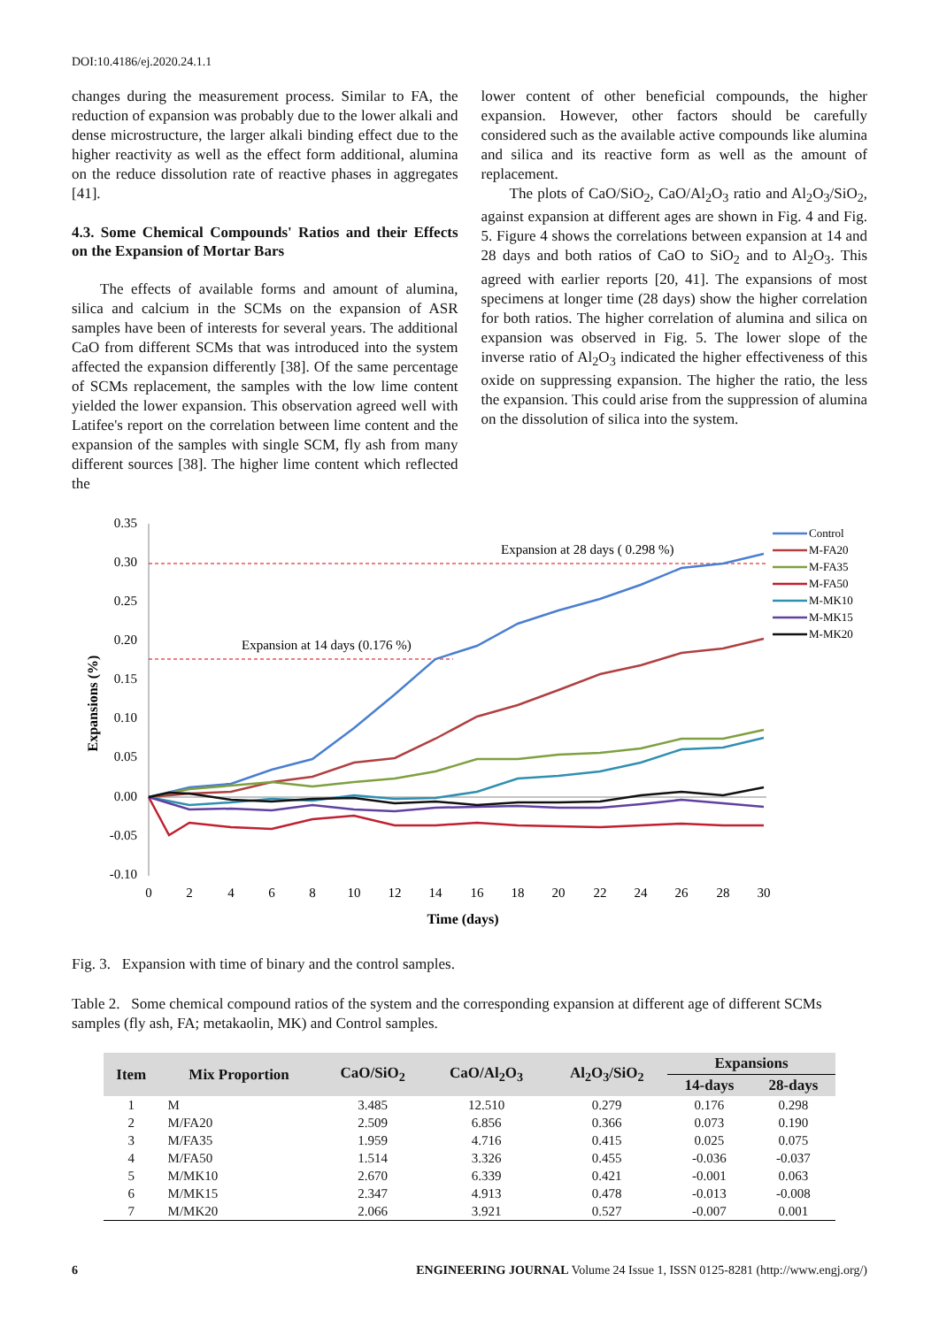DOI:10.4186/ej.2020.24.1.1
changes during the measurement process. Similar to FA, the reduction of expansion was probably due to the lower alkali and dense microstructure, the larger alkali binding effect due to the higher reactivity as well as the effect form additional, alumina on the reduce dissolution rate of reactive phases in aggregates [41].
4.3. Some Chemical Compounds' Ratios and their Effects on the Expansion of Mortar Bars
The effects of available forms and amount of alumina, silica and calcium in the SCMs on the expansion of ASR samples have been of interests for several years. The additional CaO from different SCMs that was introduced into the system affected the expansion differently [38]. Of the same percentage of SCMs replacement, the samples with the low lime content yielded the lower expansion. This observation agreed well with Latifee's report on the correlation between lime content and the expansion of the samples with single SCM, fly ash from many different sources [38]. The higher lime content which reflected the
lower content of other beneficial compounds, the higher expansion. However, other factors should be carefully considered such as the available active compounds like alumina and silica and its reactive form as well as the amount of replacement.
The plots of CaO/SiO<sub>2</sub>, CaO/Al<sub>2</sub>O<sub>3</sub> ratio and Al<sub>2</sub>O<sub>3</sub>/SiO<sub>2</sub>, against expansion at different ages are shown in Fig. 4 and Fig. 5. Figure 4 shows the correlations between expansion at 14 and 28 days and both ratios of CaO to SiO<sub>2</sub> and to Al<sub>2</sub>O<sub>3</sub>. This agreed with earlier reports [20, 41]. The expansions of most specimens at longer time (28 days) show the higher correlation for both ratios. The higher correlation of alumina and silica on expansion was observed in Fig. 5. The lower slope of the inverse ratio of Al<sub>2</sub>O<sub>3</sub> indicated the higher effectiveness of this oxide on suppressing expansion. The higher the ratio, the less the expansion. This could arise from the suppression of alumina on the dissolution of silica into the system.
0.35
0.30
0.25
0.20
0.15
0.10
0.05
0.00
-0.05
-0.10
0
2
4
6
8
10
12
14
16
18
20
22
24
26
28
30
Time (days)
Expansions (%)
Expansion at 28 days ( 0.298 %)
Expansion at 14 days (0.176 %)
Control
M-FA20
M-FA35
M-FA50
M-MK10
M-MK15
M-MK20
Fig. 3. Expansion with time of binary and the control samples.
Table 2. Some chemical compound ratios of the system and the corresponding expansion at different age of different SCMs samples (fly ash, FA; metakaolin, MK) and Control samples.
| Item | Mix Proportion | CaO/SiO<sub>2</sub> | CaO/Al<sub>2</sub>O<sub>3</sub> | Al<sub>2</sub>O<sub>3</sub>/SiO<sub>2</sub> | Expansions | |
| --- | --- | --- | --- | --- | --- | --- |
| | | | | | 14-days | 28-days |
| 1 | M | 3.485 | 12.510 | 0.279 | 0.176 | 0.298 |
| 2 | M/FA20 | 2.509 | 6.856 | 0.366 | 0.073 | 0.190 |
| 3 | M/FA35 | 1.959 | 4.716 | 0.415 | 0.025 | 0.075 |
| 4 | M/FA50 | 1.514 | 3.326 | 0.455 | -0.036 | -0.037 |
| 5 | M/MK10 | 2.670 | 6.339 | 0.421 | -0.001 | 0.063 |
| 6 | M/MK15 | 2.347 | 4.913 | 0.478 | -0.013 | -0.008 |
| 7 | M/MK20 | 2.066 | 3.921 | 0.527 | -0.007 | 0.001 |
6 ENGINEERING JOURNAL Volume 24 Issue 1, ISSN 0125-8281 (http://www.engj.org/)